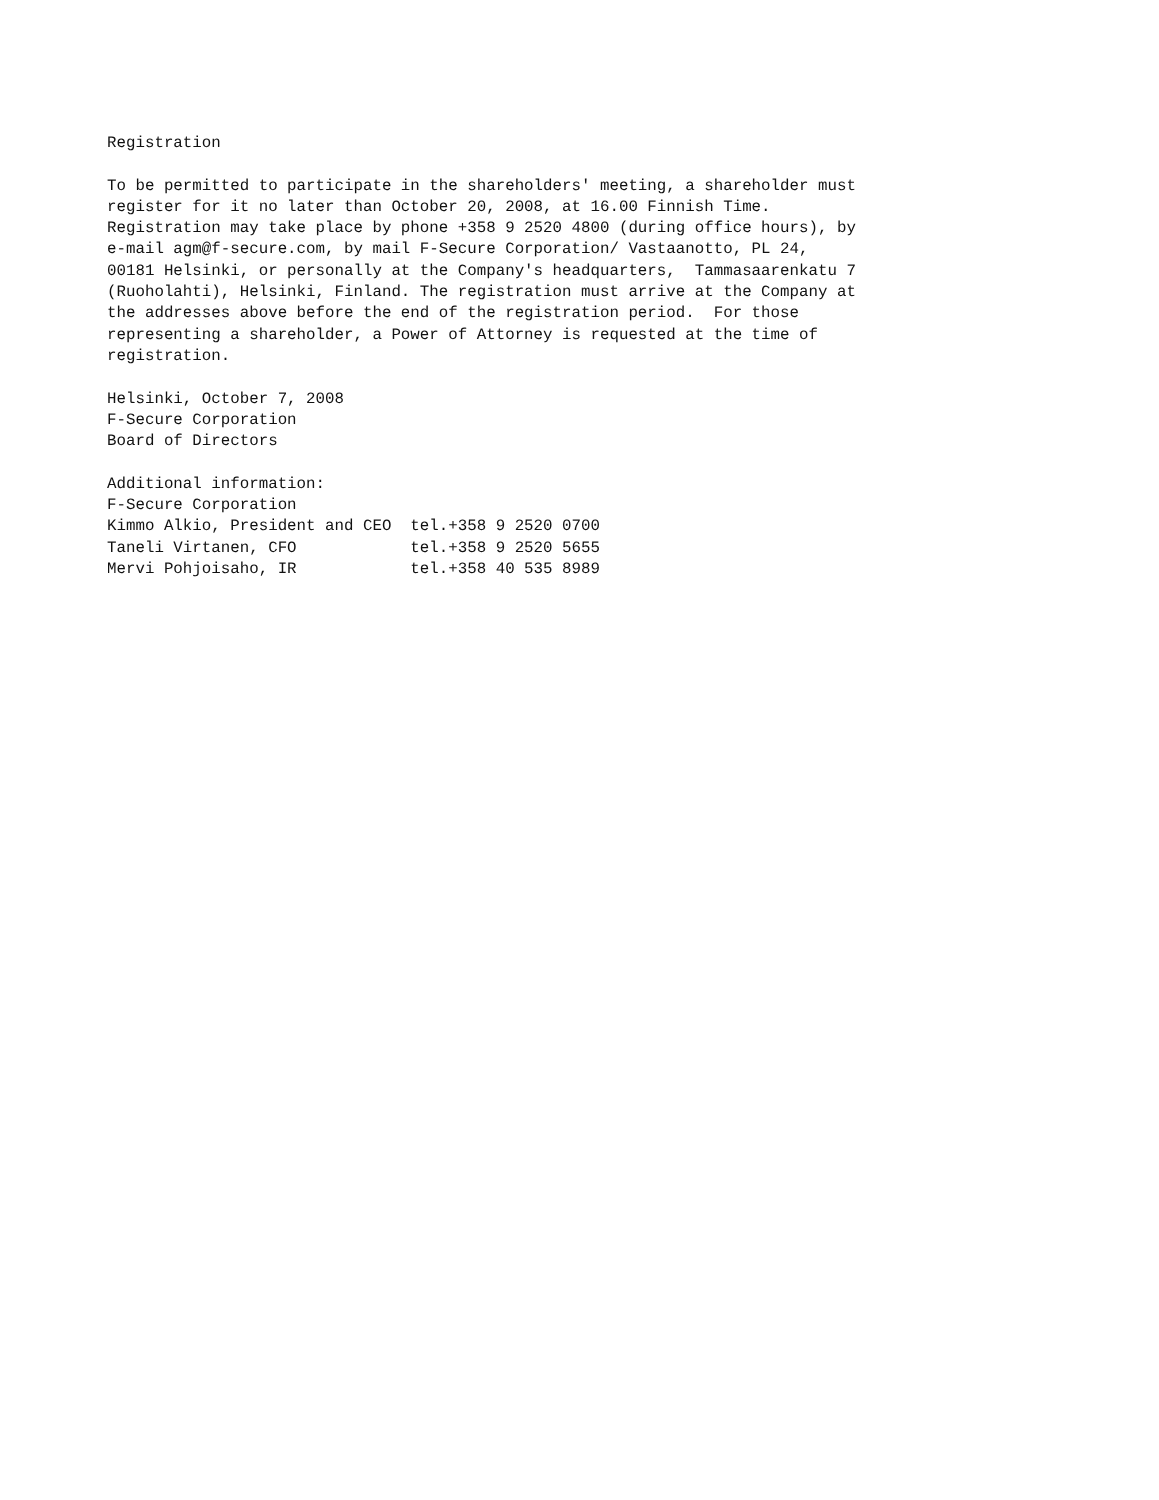Registration

To be permitted to participate in the shareholders' meeting, a shareholder must
register for it no later than October 20, 2008, at 16.00 Finnish Time.
Registration may take place by phone +358 9 2520 4800 (during office hours), by
e-mail agm@f-secure.com, by mail F-Secure Corporation/ Vastaanotto, PL 24,
00181 Helsinki, or personally at the Company's headquarters,  Tammasaarenkatu 7
(Ruoholahti), Helsinki, Finland. The registration must arrive at the Company at
the addresses above before the end of the registration period.  For those
representing a shareholder, a Power of Attorney is requested at the time of
registration.

Helsinki, October 7, 2008
F-Secure Corporation
Board of Directors

Additional information:
F-Secure Corporation
Kimmo Alkio, President and CEO  tel.+358 9 2520 0700
Taneli Virtanen, CFO            tel.+358 9 2520 5655
Mervi Pohjoisaho, IR            tel.+358 40 535 8989